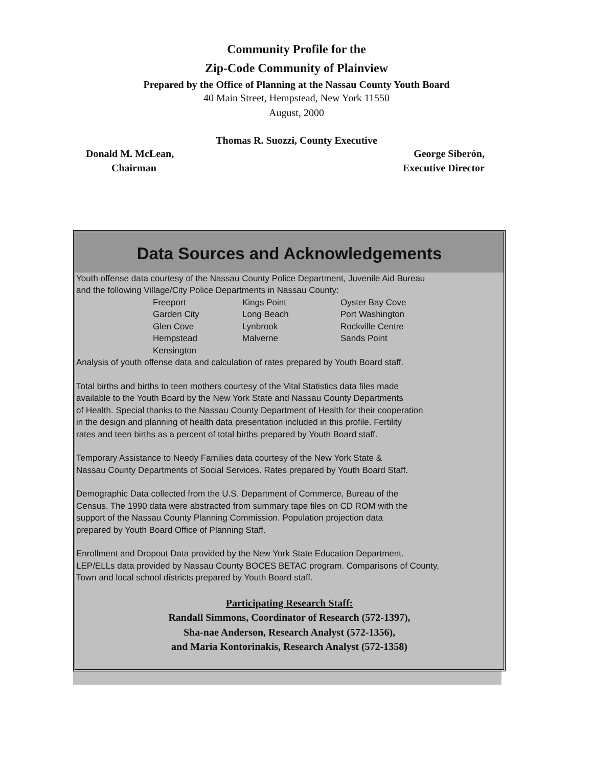Community Profile for the
Zip-Code Community of Plainview
Prepared by the Office of Planning at the Nassau County Youth Board
40 Main Street, Hempstead, New York 11550
August, 2000
Thomas R. Suozzi, County Executive
Donald M. McLean, George Siberón,
Chairman Executive Director
Data Sources and Acknowledgements
Youth offense data courtesy of the Nassau County Police Department, Juvenile Aid Bureau
and the following Village/City Police Departments in Nassau County:
Freeport Kings Point Oyster Bay Cove Garden City Long Beach Port Washington Glen Cove Lynbrook Rockville Centre Hempstead Malverne Sands Point Kensington
Analysis of youth offense data and calculation of rates prepared by Youth Board staff.
Total births and births to teen mothers courtesy of the Vital Statistics data files made
available to the Youth Board by the New York State and Nassau County Departments
of Health. Special thanks to the Nassau County Department of Health for their cooperation
in the design and planning of health data presentation included in this profile. Fertility
rates and teen births as a percent of total births prepared by Youth Board staff.
Temporary Assistance to Needy Families data courtesy of the New York State &
Nassau County Departments of Social Services. Rates prepared by Youth Board Staff.
Demographic Data collected from the U.S. Department of Commerce, Bureau of the
Census. The 1990 data were abstracted from summary tape files on CD ROM with the
support of the Nassau County Planning Commission. Population projection data
prepared by Youth Board Office of Planning Staff.
Enrollment and Dropout Data provided by the New York State Education Department.
LEP/ELLs data provided by Nassau County BOCES BETAC program. Comparisons of County,
Town and local school districts prepared by Youth Board staff.
Participating Research Staff:
Randall Simmons, Coordinator of Research (572-1397),
Sha-nae Anderson, Research Analyst (572-1356),
and Maria Kontorinakis, Research Analyst (572-1358)